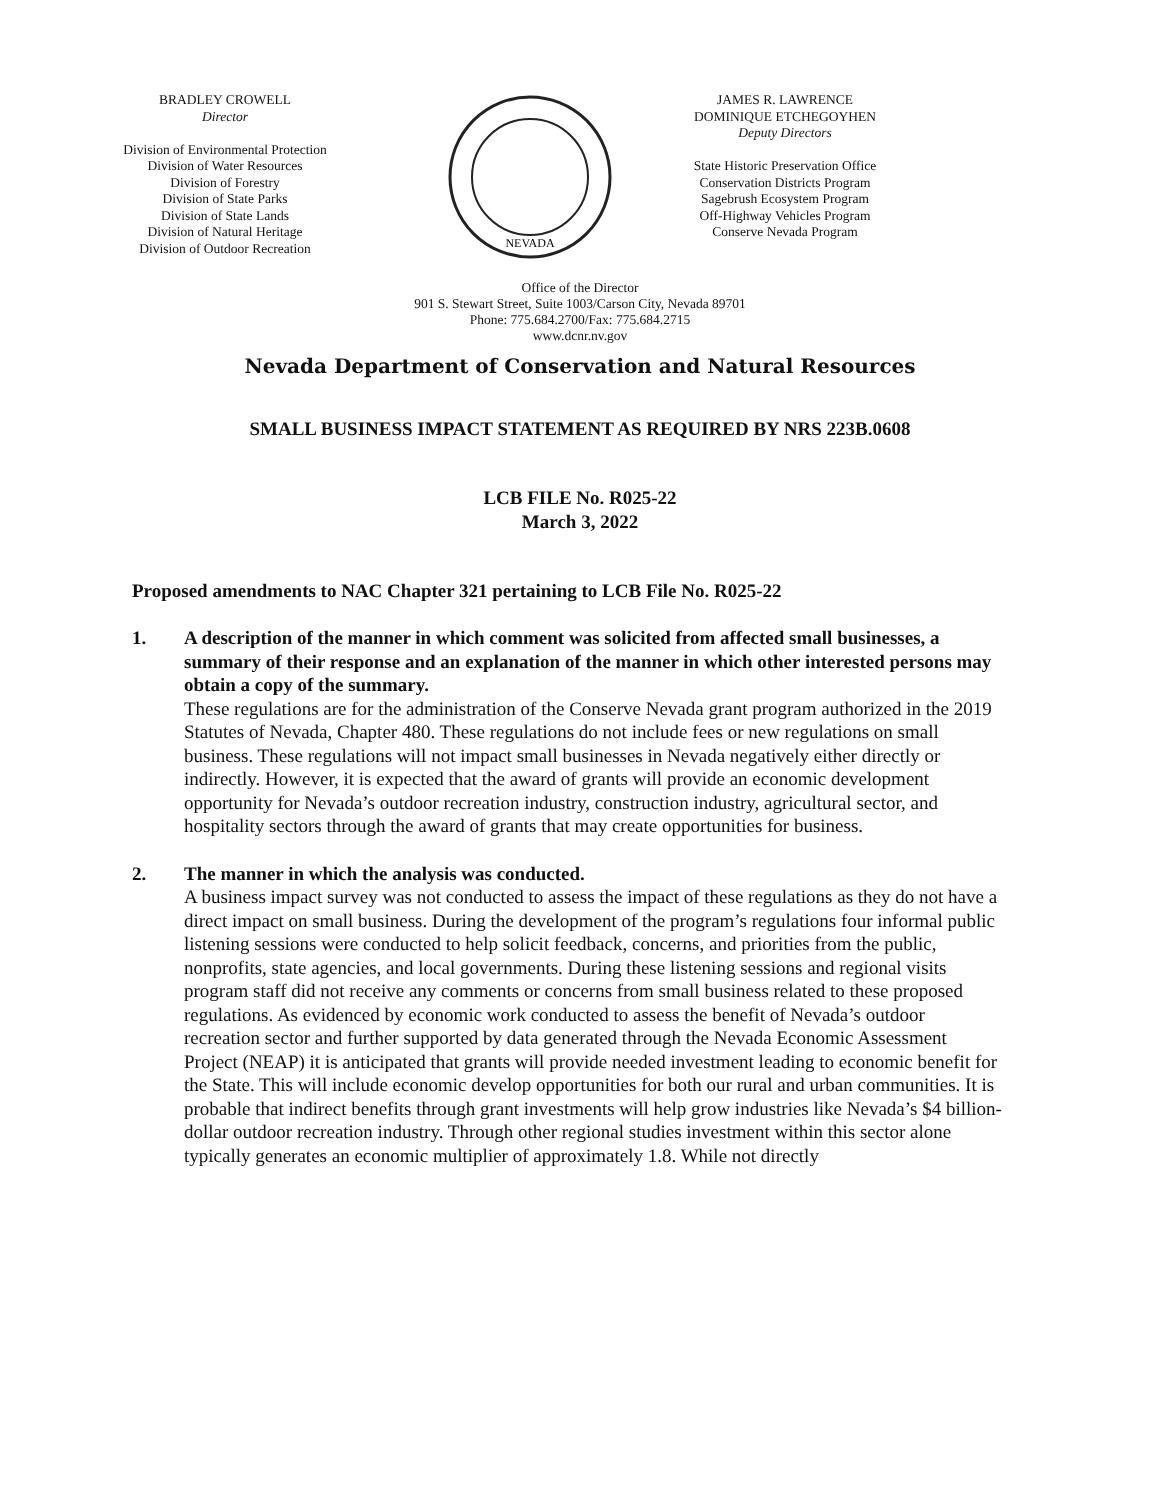BRADLEY CROWELL
Director
Division of Environmental Protection
Division of Water Resources
Division of Forestry
Division of State Parks
Division of State Lands
Division of Natural Heritage
Division of Outdoor Recreation
NEVADA
JAMES R. LAWRENCE
DOMINIQUE ETCHEGOYHEN
Deputy Directors
State Historic Preservation Office
Conservation Districts Program
Sagebrush Ecosystem Program
Off-Highway Vehicles Program
Conserve Nevada Program
Office of the Director
901 S. Stewart Street, Suite 1003/Carson City, Nevada 89701
Phone: 775.684.2700/Fax: 775.684.2715
www.dcnr.nv.gov
Nevada Department of Conservation and Natural Resources
SMALL BUSINESS IMPACT STATEMENT AS REQUIRED BY NRS 223B.0608
LCB FILE No. R025-22
March 3, 2022
Proposed amendments to NAC Chapter 321 pertaining to LCB File No. R025-22
1. A description of the manner in which comment was solicited from affected small businesses, a summary of their response and an explanation of the manner in which other interested persons may obtain a copy of the summary.
These regulations are for the administration of the Conserve Nevada grant program authorized in the 2019 Statutes of Nevada, Chapter 480. These regulations do not include fees or new regulations on small business. These regulations will not impact small businesses in Nevada negatively either directly or indirectly. However, it is expected that the award of grants will provide an economic development opportunity for Nevada’s outdoor recreation industry, construction industry, agricultural sector, and hospitality sectors through the award of grants that may create opportunities for business.
2. The manner in which the analysis was conducted.
A business impact survey was not conducted to assess the impact of these regulations as they do not have a direct impact on small business. During the development of the program’s regulations four informal public listening sessions were conducted to help solicit feedback, concerns, and priorities from the public, nonprofits, state agencies, and local governments. During these listening sessions and regional visits program staff did not receive any comments or concerns from small business related to these proposed regulations. As evidenced by economic work conducted to assess the benefit of Nevada’s outdoor recreation sector and further supported by data generated through the Nevada Economic Assessment Project (NEAP) it is anticipated that grants will provide needed investment leading to economic benefit for the State. This will include economic develop opportunities for both our rural and urban communities. It is probable that indirect benefits through grant investments will help grow industries like Nevada’s $4 billion-dollar outdoor recreation industry. Through other regional studies investment within this sector alone typically generates an economic multiplier of approximately 1.8. While not directly